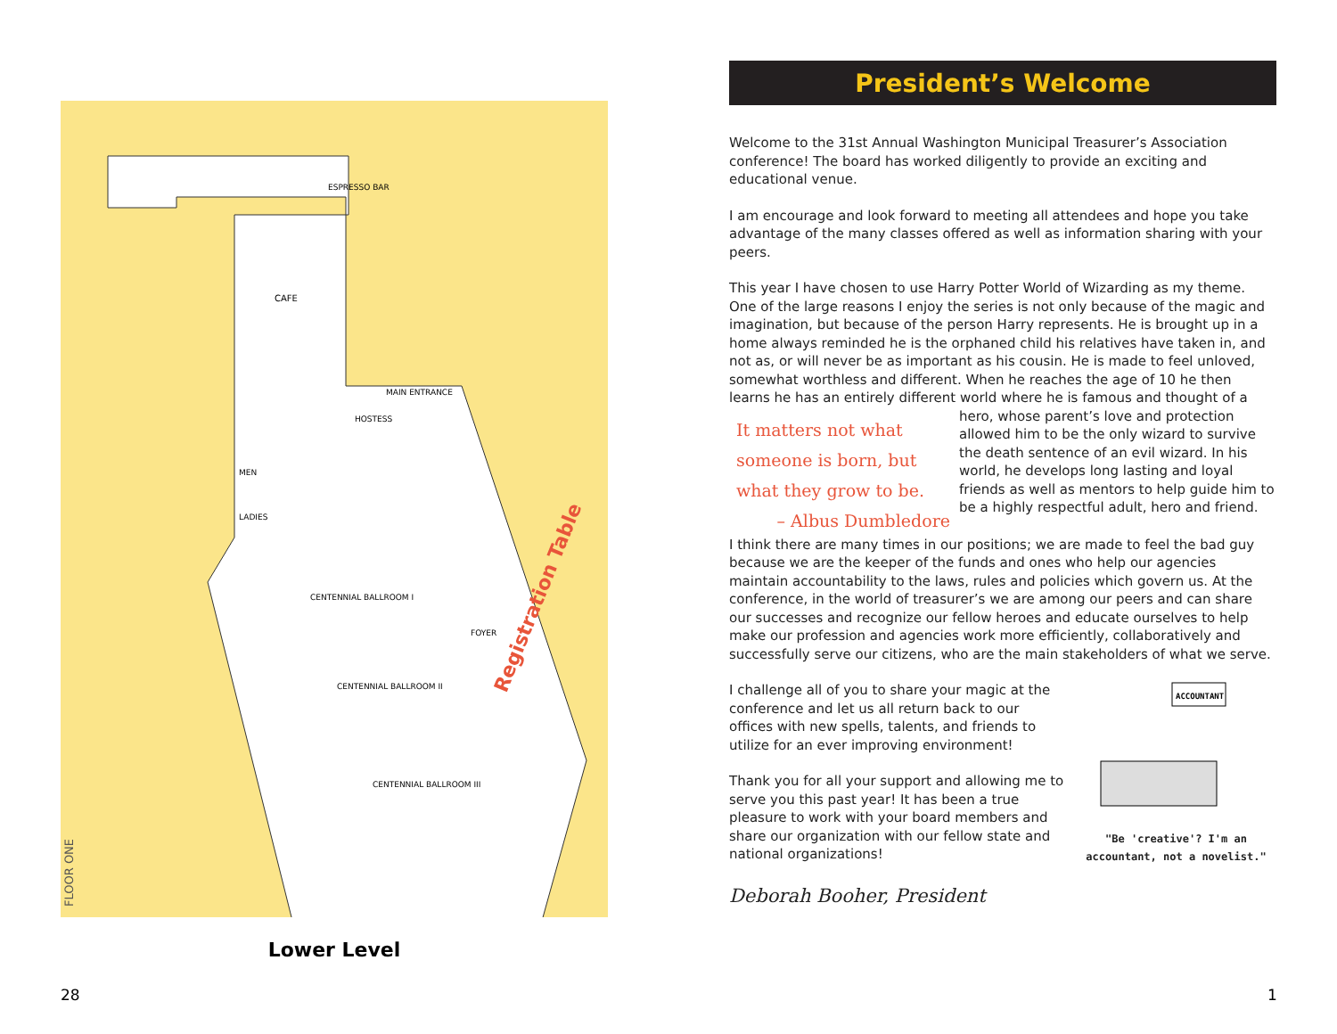FLOOR ONE
Registration Table
CAFE
ESPRESSO BAR
MEN
LADIES
CENTENNIAL BALLROOM I
CENTENNIAL BALLROOM II
CENTENNIAL BALLROOM III
FOYER
HOSTESS
MAIN ENTRANCE
Lower Level
28 1
President’s Welcome
Welcome to the 31st Annual Washington Municipal Treasurer’s Association conference! The board has worked diligently to provide an exciting and educational venue.
I am encourage and look forward to meeting all attendees and hope you take advantage of the many classes offered as well as information sharing with your peers.
This year I have chosen to use Harry Potter World of Wizarding as my theme. One of the large reasons I enjoy the series is not only because of the magic and imagination, but because of the person Harry represents. He is brought up in a home always reminded he is the orphaned child his relatives have taken in, and not as, or will never be as important as his cousin. He is made to feel unloved, somewhat worthless and different. When he reaches the age of 10 he then learns he has an entirely different world where he is famous and thought It matters not what someone is born, but what they grow to be.
– Albus Dumbledore of a hero, whose parent’s love and protection allowed him to be the only wizard to survive the death sentence of an evil wizard. In his world, he develops long lasting and loyal friends as well as mentors to help guide him to be a highly respectful adult, hero and friend.
I think there are many times in our positions; we are made to feel the bad guy because we are the keeper of the funds and ones who help our agencies maintain accountability to the laws, rules and policies which govern us. At the conference, in the world of treasurer’s we are among our peers and can share our successes and recognize our fellow heroes and educate ourselves to help make our profession and agencies work more efficiently, collaboratively and successfully serve our citizens, who are the main stakeholders of what we serve.
ACCOUNTANT
"Be 'creative'? I'm an accountant, not a novelist."
I challenge all of you to share your magic at the conference and let us all return back to our offices with new spells, talents, and friends to utilize for an ever improving environment!
Thank you for all your support and allowing me to serve you this past year! It has been a true pleasure to work with your board members and share our organization with our fellow state and national organizations!
Deborah Booher, President